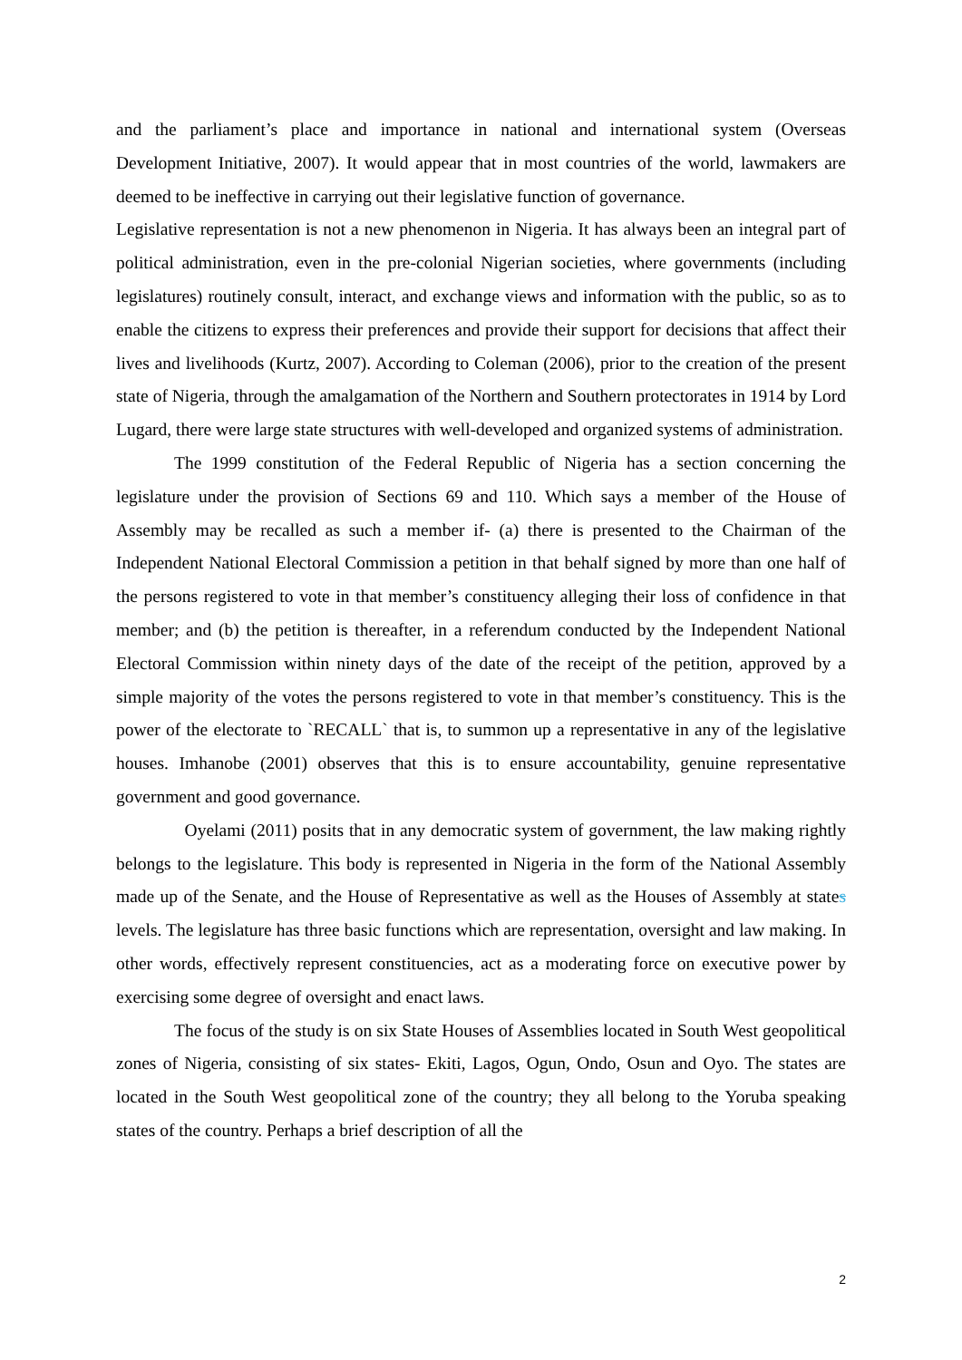and the parliament’s place and importance in national and international system (Overseas Development Initiative, 2007). It would appear that in most countries of the world, lawmakers are deemed to be ineffective in carrying out their legislative function of governance.
Legislative representation is not a new phenomenon in Nigeria. It has always been an integral part of political administration, even in the pre-colonial Nigerian societies, where governments (including legislatures) routinely consult, interact, and exchange views and information with the public, so as to enable the citizens to express their preferences and provide their support for decisions that affect their lives and livelihoods (Kurtz, 2007). According to Coleman (2006), prior to the creation of the present state of Nigeria, through the amalgamation of the Northern and Southern protectorates in 1914 by Lord Lugard, there were large state structures with well-developed and organized systems of administration.
The 1999 constitution of the Federal Republic of Nigeria has a section concerning the legislature under the provision of Sections 69 and 110. Which says a member of the House of Assembly may be recalled as such a member if- (a) there is presented to the Chairman of the Independent National Electoral Commission a petition in that behalf signed by more than one half of the persons registered to vote in that member’s constituency alleging their loss of confidence in that member; and (b) the petition is thereafter, in a referendum conducted by the Independent National Electoral Commission within ninety days of the date of the receipt of the petition, approved by a simple majority of the votes the persons registered to vote in that member’s constituency. This is the power of the electorate to `RECALL` that is, to summon up a representative in any of the legislative houses. Imhanobe (2001) observes that this is to ensure accountability, genuine representative government and good governance.
Oyelami (2011) posits that in any democratic system of government, the law making rightly belongs to the legislature. This body is represented in Nigeria in the form of the National Assembly made up of the Senate, and the House of Representative as well as the Houses of Assembly at states levels. The legislature has three basic functions which are representation, oversight and law making. In other words, effectively represent constituencies, act as a moderating force on executive power by exercising some degree of oversight and enact laws.
The focus of the study is on six State Houses of Assemblies located in South West geopolitical zones of Nigeria, consisting of six states- Ekiti, Lagos, Ogun, Ondo, Osun and Oyo. The states are located in the South West geopolitical zone of the country; they all belong to the Yoruba speaking states of the country. Perhaps a brief description of all the
2